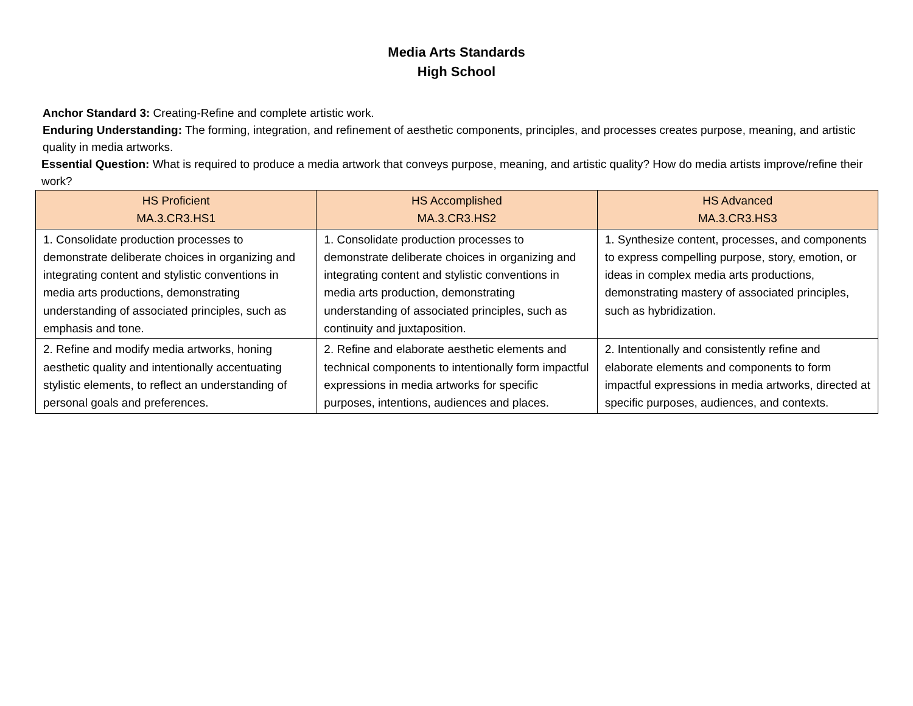Media Arts Standards
High School
Anchor Standard 3: Creating-Refine and complete artistic work.
Enduring Understanding: The forming, integration, and refinement of aesthetic components, principles, and processes creates purpose, meaning, and artistic quality in media artworks.
Essential Question: What is required to produce a media artwork that conveys purpose, meaning, and artistic quality? How do media artists improve/refine their work?
| HS Proficient MA.3.CR3.HS1 | HS Accomplished MA.3.CR3.HS2 | HS Advanced MA.3.CR3.HS3 |
| --- | --- | --- |
| 1. Consolidate production processes to demonstrate deliberate choices in organizing and integrating content and stylistic conventions in media arts productions, demonstrating understanding of associated principles, such as emphasis and tone. | 1. Consolidate production processes to demonstrate deliberate choices in organizing and integrating content and stylistic conventions in media arts production, demonstrating understanding of associated principles, such as continuity and juxtaposition. | 1. Synthesize content, processes, and components to express compelling purpose, story, emotion, or ideas in complex media arts productions, demonstrating mastery of associated principles, such as hybridization. |
| 2. Refine and modify media artworks, honing aesthetic quality and intentionally accentuating stylistic elements, to reflect an understanding of personal goals and preferences. | 2. Refine and elaborate aesthetic elements and technical components to intentionally form impactful expressions in media artworks for specific purposes, intentions, audiences and places. | 2. Intentionally and consistently refine and elaborate elements and components to form impactful expressions in media artworks, directed at specific purposes, audiences, and contexts. |